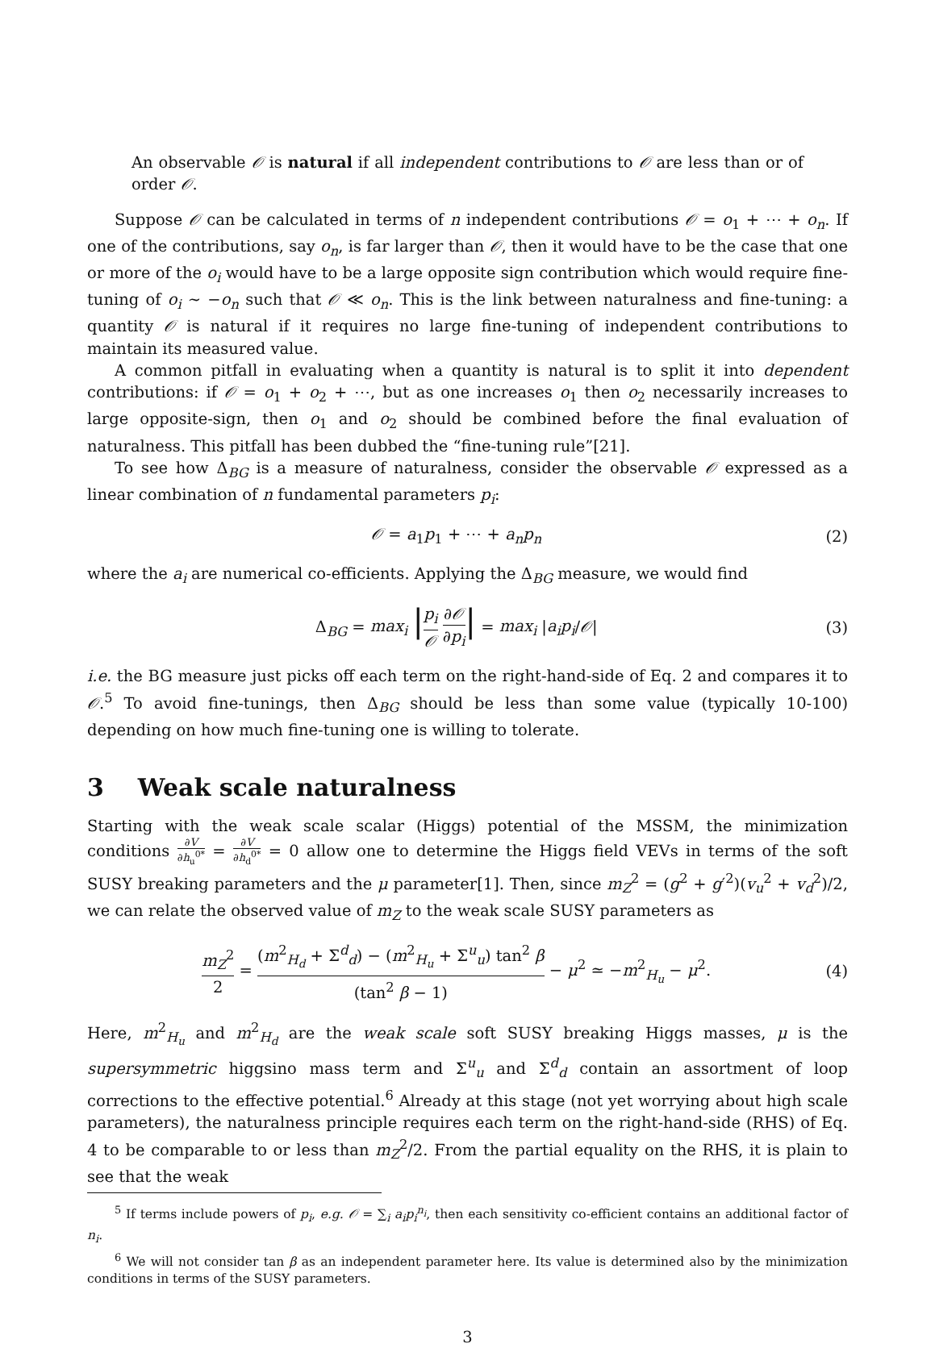An observable 𝒪 is natural if all independent contributions to 𝒪 are less than or of order 𝒪.
Suppose 𝒪 can be calculated in terms of n independent contributions 𝒪 = o<sub>1</sub> + ⋯ + o<sub>n</sub>. If one of the contributions, say o<sub>n</sub>, is far larger than 𝒪, then it would have to be the case that one or more of the o<sub>i</sub> would have to be a large opposite sign contribution which would require fine-tuning of o<sub>i</sub> ∼ −o<sub>n</sub> such that 𝒪 ≪ o<sub>n</sub>. This is the link between naturalness and fine-tuning: a quantity 𝒪 is natural if it requires no large fine-tuning of independent contributions to maintain its measured value.
A common pitfall in evaluating when a quantity is natural is to split it into dependent contributions: if 𝒪 = o<sub>1</sub> + o<sub>2</sub> + ⋯, but as one increases o<sub>1</sub> then o<sub>2</sub> necessarily increases to large opposite-sign, then o<sub>1</sub> and o<sub>2</sub> should be combined before the final evaluation of naturalness. This pitfall has been dubbed the “fine-tuning rule”[21].
To see how Δ<sub>BG</sub> is a measure of naturalness, consider the observable 𝒪 expressed as a linear combination of n fundamental parameters p<sub>i</sub>:
𝒪 = a<sub>1</sub>p<sub>1</sub> + ⋯ + a<sub>n</sub>p<sub>n</sub> (2)
where the a<sub>i</sub> are numerical co-efficients. Applying the Δ<sub>BG</sub> measure, we would find
Δ<sub>BG</sub> = max<sub>i</sub> |p<sub>i</sub> 𝒪 ∂𝒪 ∂p<sub>i</sub>| = max<sub>i</sub> |a<sub>i</sub>p<sub>i</sub>/𝒪| (3)
i.e. the BG measure just picks off each term on the right-hand-side of Eq. 2 and compares it to 𝒪.<sup>5</sup> To avoid fine-tunings, then Δ<sub>BG</sub> should be less than some value (typically 10-100) depending on how much fine-tuning one is willing to tolerate.
3 Weak scale naturalness
Starting with the weak scale scalar (Higgs) potential of the MSSM, the minimization conditions ∂V ∂h<sub>u</sub><sup>0*</sup> = ∂V ∂h<sub>d</sub><sup>0*</sup> = 0 allow one to determine the Higgs field VEVs in terms of the soft SUSY breaking parameters and the μ parameter[1]. Then, since m<sub>Z</sub><sup>2</sup> = (g<sup>2</sup> + g′<sup>2</sup>)(v<sub>u</sub><sup>2</sup> + v<sub>d</sub><sup>2</sup>)/2, we can relate the observed value of m<sub>Z</sub> to the weak scale SUSY parameters as
m<sub>Z</sub><sup>2</sup> 2 = (m<sup>2</sup><sub>H<sub>d</sub></sub> + Σ<sup>d</sup><sub>d</sub>) − (m<sup>2</sup><sub>H<sub>u</sub></sub> + Σ<sup>u</sup><sub>u</sub>) tan<sup>2</sup> β (tan<sup>2</sup> β − 1) − μ<sup>2</sup> ≃ −m<sup>2</sup><sub>H<sub>u</sub></sub> − μ<sup>2</sup>. (4)
Here, m<sup>2</sup><sub>H<sub>u</sub></sub> and m<sup>2</sup><sub>H<sub>d</sub></sub> are the weak scale soft SUSY breaking Higgs masses, μ is the supersymmetric higgsino mass term and Σ<sup>u</sup><sub>u</sub> and Σ<sup>d</sup><sub>d</sub> contain an assortment of loop corrections to the effective potential.<sup>6</sup> Already at this stage (not yet worrying about high scale parameters), the naturalness principle requires each term on the right-hand-side (RHS) of Eq. 4 to be comparable to or less than m<sub>Z</sub><sup>2</sup>/2. From the partial equality on the RHS, it is plain to see that the weak
<sup>5</sup> If terms include powers of p<sub>i</sub>, e.g. 𝒪 = ∑<sub>i</sub> a<sub>i</sub>p<sub>i</sub><sup>n<sub>i</sub></sup>, then each sensitivity co-efficient contains an additional factor of n<sub>i</sub>.
<sup>6</sup> We will not consider tan β as an independent parameter here. Its value is determined also by the minimization conditions in terms of the SUSY parameters.
3